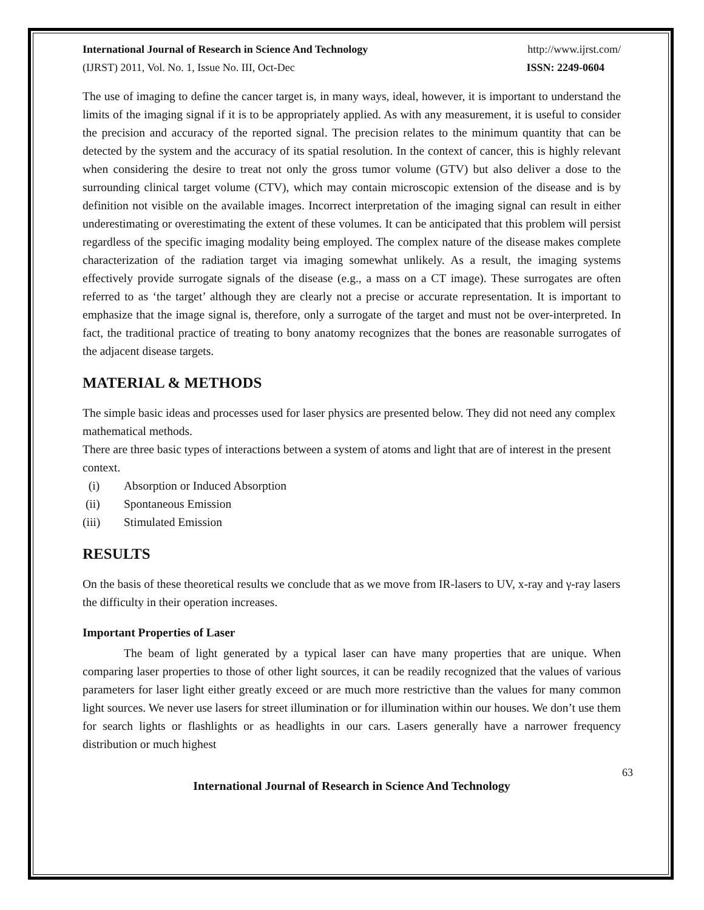International Journal of Research in Science And Technology http://www.ijrst.com/
(IJRST) 2011, Vol. No. 1, Issue No. III, Oct-Dec ISSN: 2249-0604
The use of imaging to define the cancer target is, in many ways, ideal, however, it is important to understand the limits of the imaging signal if it is to be appropriately applied. As with any measurement, it is useful to consider the precision and accuracy of the reported signal. The precision relates to the minimum quantity that can be detected by the system and the accuracy of its spatial resolution. In the context of cancer, this is highly relevant when considering the desire to treat not only the gross tumor volume (GTV) but also deliver a dose to the surrounding clinical target volume (CTV), which may contain microscopic extension of the disease and is by definition not visible on the available images. Incorrect interpretation of the imaging signal can result in either underestimating or overestimating the extent of these volumes. It can be anticipated that this problem will persist regardless of the specific imaging modality being employed. The complex nature of the disease makes complete characterization of the radiation target via imaging somewhat unlikely. As a result, the imaging systems effectively provide surrogate signals of the disease (e.g., a mass on a CT image). These surrogates are often referred to as ‘the target’ although they are clearly not a precise or accurate representation. It is important to emphasize that the image signal is, therefore, only a surrogate of the target and must not be over-interpreted. In fact, the traditional practice of treating to bony anatomy recognizes that the bones are reasonable surrogates of the adjacent disease targets.
MATERIAL & METHODS
The simple basic ideas and processes used for laser physics are presented below. They did not need any complex mathematical methods.
There are three basic types of interactions between a system of atoms and light that are of interest in the present context.
(i) Absorption or Induced Absorption
(ii) Spontaneous Emission
(iii) Stimulated Emission
RESULTS
On the basis of these theoretical results we conclude that as we move from IR-lasers to UV, x-ray and γ-ray lasers the difficulty in their operation increases.
Important Properties of Laser
The beam of light generated by a typical laser can have many properties that are unique. When comparing laser properties to those of other light sources, it can be readily recognized that the values of various parameters for laser light either greatly exceed or are much more restrictive than the values for many common light sources. We never use lasers for street illumination or for illumination within our houses. We don’t use them for search lights or flashlights or as headlights in our cars. Lasers generally have a narrower frequency distribution or much highest
63
International Journal of Research in Science And Technology